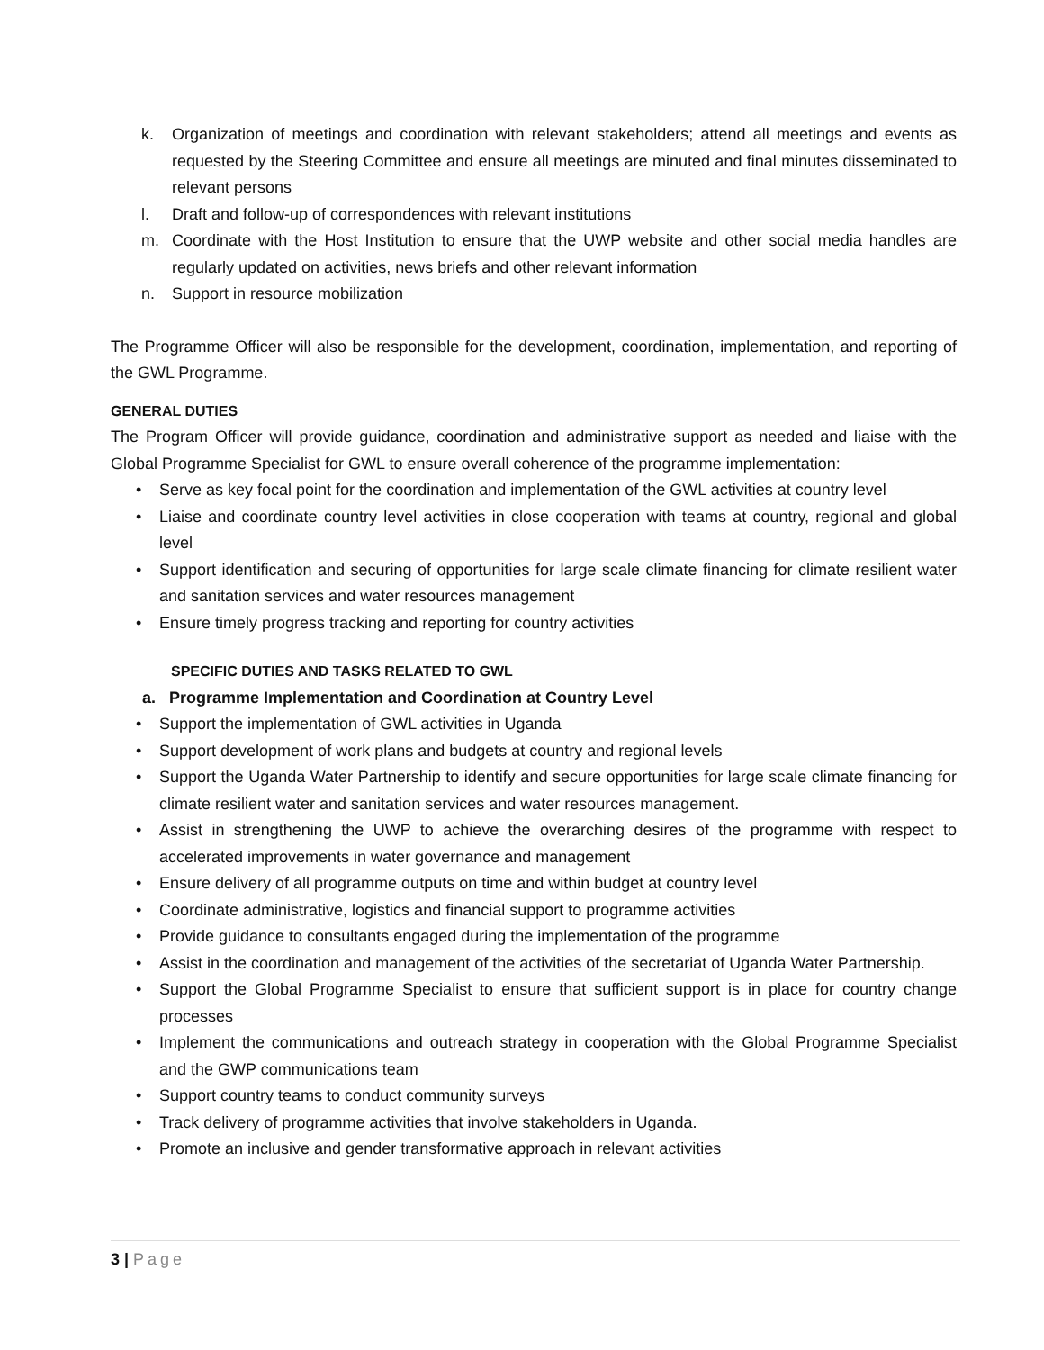k. Organization of meetings and coordination with relevant stakeholders; attend all meetings and events as requested by the Steering Committee and ensure all meetings are minuted and final minutes disseminated to relevant persons
l. Draft and follow-up of correspondences with relevant institutions
m. Coordinate with the Host Institution to ensure that the UWP website and other social media handles are regularly updated on activities, news briefs and other relevant information
n. Support in resource mobilization
The Programme Officer will also be responsible for the development, coordination, implementation, and reporting of the GWL Programme.
GENERAL DUTIES
The Program Officer will provide guidance, coordination and administrative support as needed and liaise with the Global Programme Specialist for GWL to ensure overall coherence of the programme implementation:
• Serve as key focal point for the coordination and implementation of the GWL activities at country level
• Liaise and coordinate country level activities in close cooperation with teams at country, regional and global level
• Support identification and securing of opportunities for large scale climate financing for climate resilient water and sanitation services and water resources management
• Ensure timely progress tracking and reporting for country activities
SPECIFIC DUTIES AND TASKS RELATED TO GWL
a. Programme Implementation and Coordination at Country Level
• Support the implementation of GWL activities in Uganda
• Support development of work plans and budgets at country and regional levels
• Support the Uganda Water Partnership to identify and secure opportunities for large scale climate financing for climate resilient water and sanitation services and water resources management.
• Assist in strengthening the UWP to achieve the overarching desires of the programme with respect to accelerated improvements in water governance and management
• Ensure delivery of all programme outputs on time and within budget at country level
• Coordinate administrative, logistics and financial support to programme activities
• Provide guidance to consultants engaged during the implementation of the programme
• Assist in the coordination and management of the activities of the secretariat of Uganda Water Partnership.
• Support the Global Programme Specialist to ensure that sufficient support is in place for country change processes
• Implement the communications and outreach strategy in cooperation with the Global Programme Specialist and the GWP communications team
• Support country teams to conduct community surveys
• Track delivery of programme activities that involve stakeholders in Uganda.
• Promote an inclusive and gender transformative approach in relevant activities
3 | Page